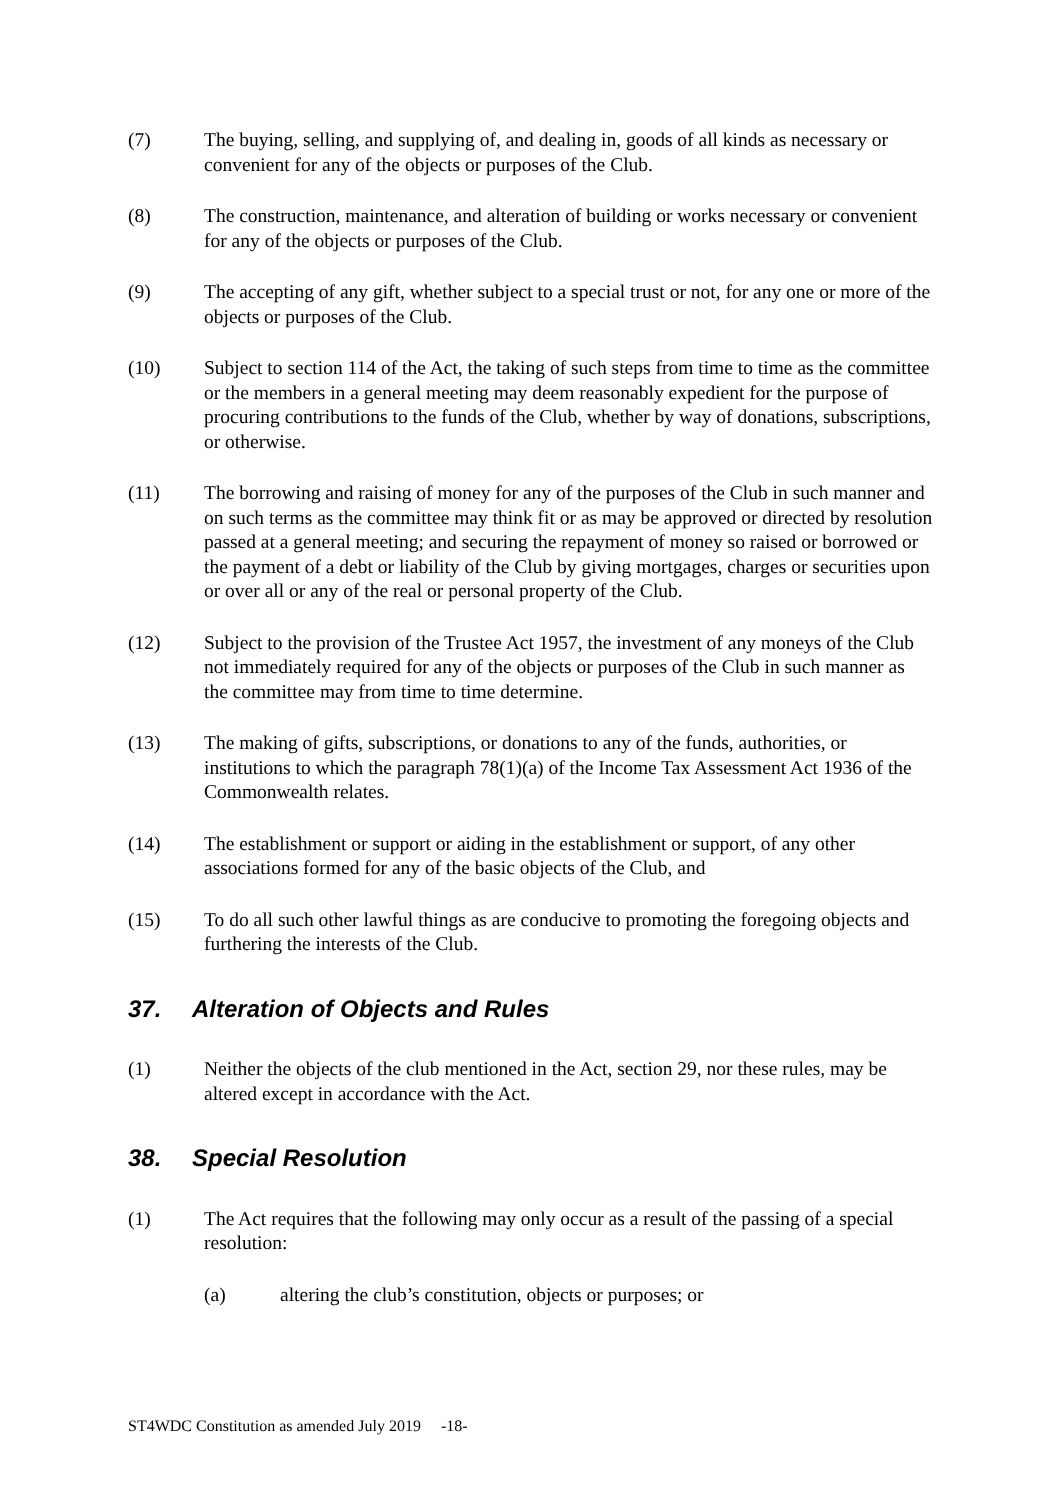(7) The buying, selling, and supplying of, and dealing in, goods of all kinds as necessary or convenient for any of the objects or purposes of the Club.
(8) The construction, maintenance, and alteration of building or works necessary or convenient for any of the objects or purposes of the Club.
(9) The accepting of any gift, whether subject to a special trust or not, for any one or more of the objects or purposes of the Club.
(10) Subject to section 114 of the Act, the taking of such steps from time to time as the committee or the members in a general meeting may deem reasonably expedient for the purpose of procuring contributions to the funds of the Club, whether by way of donations, subscriptions, or otherwise.
(11) The borrowing and raising of money for any of the purposes of the Club in such manner and on such terms as the committee may think fit or as may be approved or directed by resolution passed at a general meeting; and securing the repayment of money so raised or borrowed or the payment of a debt or liability of the Club by giving mortgages, charges or securities upon or over all or any of the real or personal property of the Club.
(12) Subject to the provision of the Trustee Act 1957, the investment of any moneys of the Club not immediately required for any of the objects or purposes of the Club in such manner as the committee may from time to time determine.
(13) The making of gifts, subscriptions, or donations to any of the funds, authorities, or institutions to which the paragraph 78(1)(a) of the Income Tax Assessment Act 1936 of the Commonwealth relates.
(14) The establishment or support or aiding in the establishment or support, of any other associations formed for any of the basic objects of the Club, and
(15) To do all such other lawful things as are conducive to promoting the foregoing objects and furthering the interests of the Club.
37. Alteration of Objects and Rules
(1) Neither the objects of the club mentioned in the Act, section 29, nor these rules, may be altered except in accordance with the Act.
38. Special Resolution
(1) The Act requires that the following may only occur as a result of the passing of a special resolution:
(a) altering the club’s constitution, objects or purposes; or
ST4WDC Constitution as amended July 2019 -18-